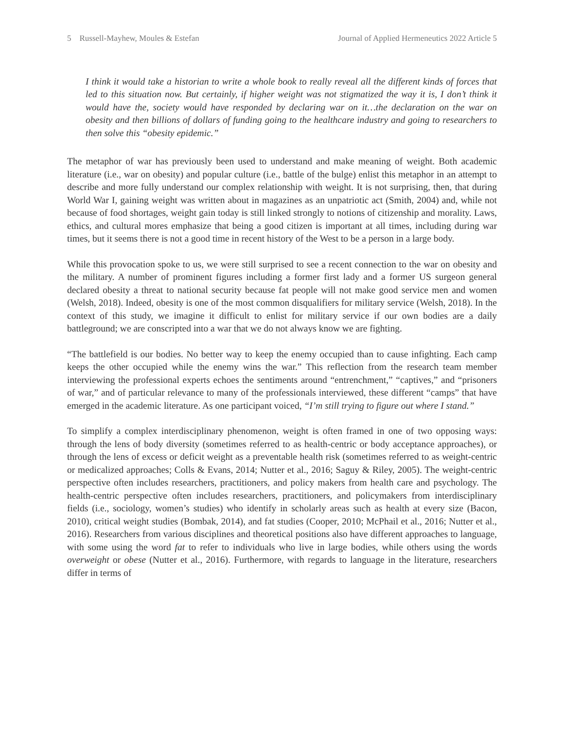5 Russell-Mayhew, Moules & Estefan Journal of Applied Hermeneutics 2022 Article 5
I think it would take a historian to write a whole book to really reveal all the different kinds of forces that led to this situation now. But certainly, if higher weight was not stigmatized the way it is, I don’t think it would have the, society would have responded by declaring war on it…the declaration on the war on obesity and then billions of dollars of funding going to the healthcare industry and going to researchers to then solve this “obesity epidemic.”
The metaphor of war has previously been used to understand and make meaning of weight. Both academic literature (i.e., war on obesity) and popular culture (i.e., battle of the bulge) enlist this metaphor in an attempt to describe and more fully understand our complex relationship with weight. It is not surprising, then, that during World War I, gaining weight was written about in magazines as an unpatriotic act (Smith, 2004) and, while not because of food shortages, weight gain today is still linked strongly to notions of citizenship and morality. Laws, ethics, and cultural mores emphasize that being a good citizen is important at all times, including during war times, but it seems there is not a good time in recent history of the West to be a person in a large body.
While this provocation spoke to us, we were still surprised to see a recent connection to the war on obesity and the military. A number of prominent figures including a former first lady and a former US surgeon general declared obesity a threat to national security because fat people will not make good service men and women (Welsh, 2018). Indeed, obesity is one of the most common disqualifiers for military service (Welsh, 2018). In the context of this study, we imagine it difficult to enlist for military service if our own bodies are a daily battleground; we are conscripted into a war that we do not always know we are fighting.
“The battlefield is our bodies. No better way to keep the enemy occupied than to cause infighting. Each camp keeps the other occupied while the enemy wins the war.” This reflection from the research team member interviewing the professional experts echoes the sentiments around “entrenchment,” “captives,” and “prisoners of war,” and of particular relevance to many of the professionals interviewed, these different “camps” that have emerged in the academic literature. As one participant voiced, “I’m still trying to figure out where I stand.”
To simplify a complex interdisciplinary phenomenon, weight is often framed in one of two opposing ways: through the lens of body diversity (sometimes referred to as health-centric or body acceptance approaches), or through the lens of excess or deficit weight as a preventable health risk (sometimes referred to as weight-centric or medicalized approaches; Colls & Evans, 2014; Nutter et al., 2016; Saguy & Riley, 2005). The weight-centric perspective often includes researchers, practitioners, and policy makers from health care and psychology. The health-centric perspective often includes researchers, practitioners, and policymakers from interdisciplinary fields (i.e., sociology, women’s studies) who identify in scholarly areas such as health at every size (Bacon, 2010), critical weight studies (Bombak, 2014), and fat studies (Cooper, 2010; McPhail et al., 2016; Nutter et al., 2016). Researchers from various disciplines and theoretical positions also have different approaches to language, with some using the word fat to refer to individuals who live in large bodies, while others using the words overweight or obese (Nutter et al., 2016). Furthermore, with regards to language in the literature, researchers differ in terms of